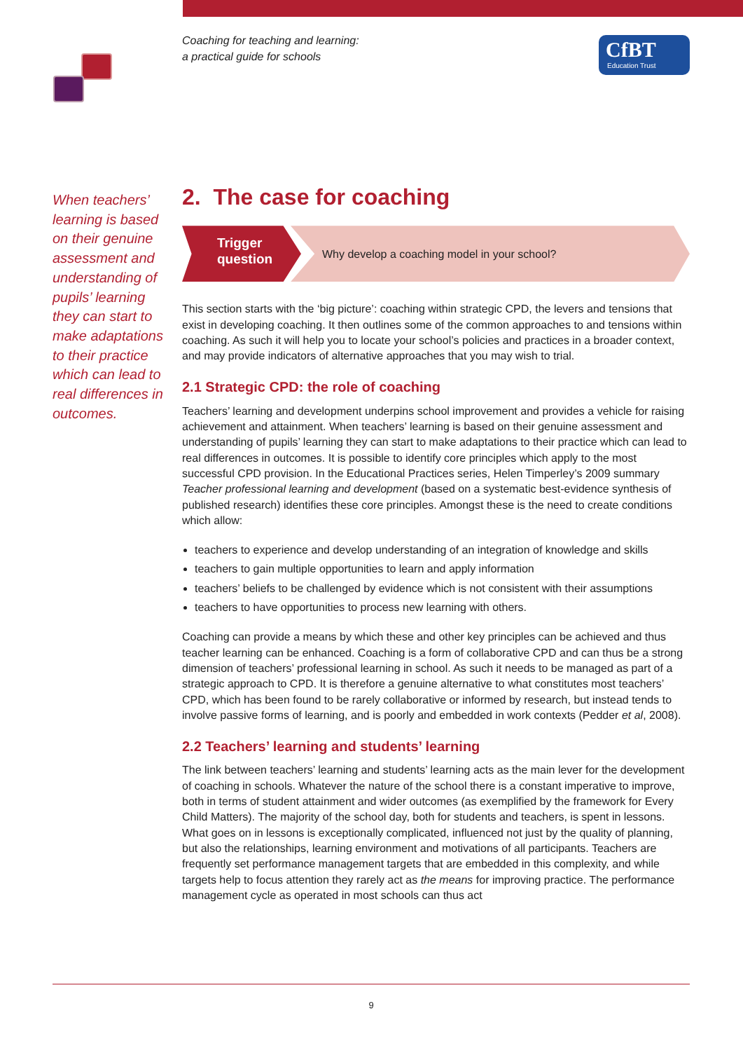Coaching for teaching and learning:
a practical guide for schools
CfBT
Education Trust
When teachers’ learning is based on their genuine assessment and understanding of pupils’ learning they can start to make adaptations to their practice which can lead to real differences in outcomes.
2. The case for coaching
Trigger
question
Why develop a coaching model in your school?
This section starts with the ‘big picture’: coaching within strategic CPD, the levers and tensions that exist in developing coaching. It then outlines some of the common approaches to and tensions within coaching. As such it will help you to locate your school’s policies and practices in a broader context, and may provide indicators of alternative approaches that you may wish to trial.
2.1 Strategic CPD: the role of coaching
Teachers’ learning and development underpins school improvement and provides a vehicle for raising achievement and attainment. When teachers’ learning is based on their genuine assessment and understanding of pupils’ learning they can start to make adaptations to their practice which can lead to real differences in outcomes. It is possible to identify core principles which apply to the most successful CPD provision. In the Educational Practices series, Helen Timperley’s 2009 summary Teacher professional learning and development (based on a systematic best-evidence synthesis of published research) identifies these core principles. Amongst these is the need to create conditions which allow:
teachers to experience and develop understanding of an integration of knowledge and skills
teachers to gain multiple opportunities to learn and apply information
teachers’ beliefs to be challenged by evidence which is not consistent with their assumptions
teachers to have opportunities to process new learning with others.
Coaching can provide a means by which these and other key principles can be achieved and thus teacher learning can be enhanced. Coaching is a form of collaborative CPD and can thus be a strong dimension of teachers’ professional learning in school. As such it needs to be managed as part of a strategic approach to CPD. It is therefore a genuine alternative to what constitutes most teachers’ CPD, which has been found to be rarely collaborative or informed by research, but instead tends to involve passive forms of learning, and is poorly and embedded in work contexts (Pedder et al, 2008).
2.2 Teachers’ learning and students’ learning
The link between teachers’ learning and students’ learning acts as the main lever for the development of coaching in schools. Whatever the nature of the school there is a constant imperative to improve, both in terms of student attainment and wider outcomes (as exemplified by the framework for Every Child Matters). The majority of the school day, both for students and teachers, is spent in lessons. What goes on in lessons is exceptionally complicated, influenced not just by the quality of planning, but also the relationships, learning environment and motivations of all participants. Teachers are frequently set performance management targets that are embedded in this complexity, and while targets help to focus attention they rarely act as the means for improving practice. The performance management cycle as operated in most schools can thus act
9